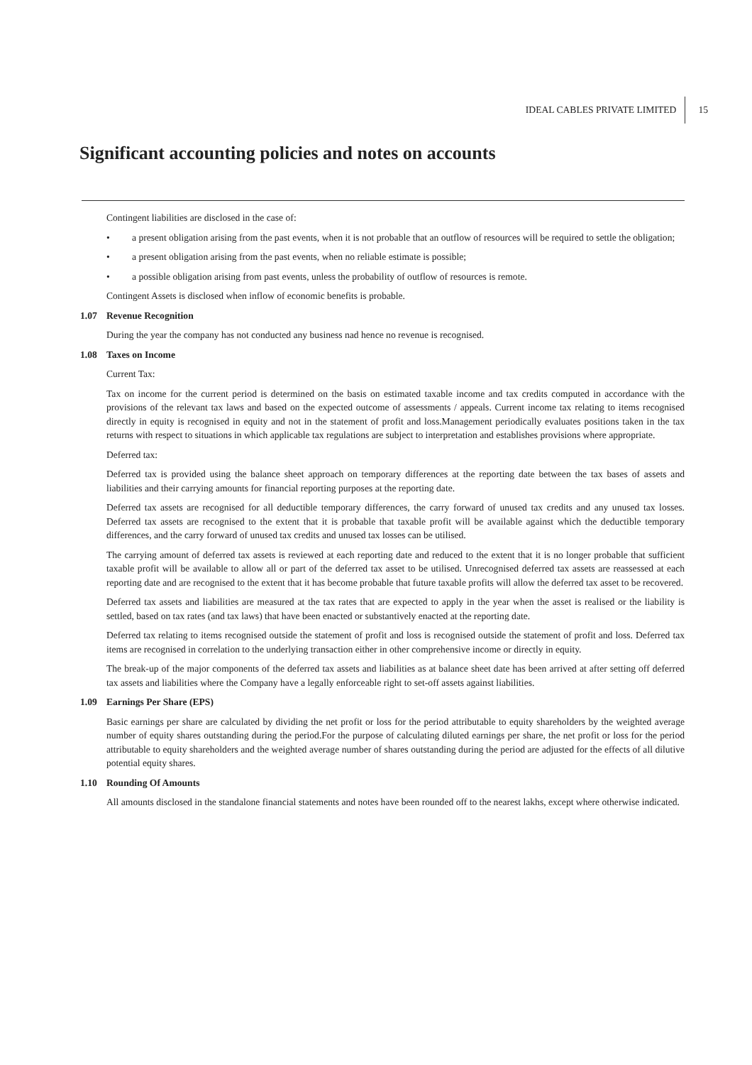IDEAL CABLES PRIVATE LIMITED
15
Significant accounting policies and notes on accounts
Contingent liabilities are disclosed in the case of:
• a present obligation arising from the past events, when it is not probable that an outflow of resources will be required to settle the obligation;
• a present obligation arising from the past events, when no reliable estimate is possible;
• a possible obligation arising from past events, unless the probability of outflow of resources is remote.
Contingent Assets is disclosed when inflow of economic benefits is probable.
1.07 Revenue Recognition
During the year the company has not conducted any business nad hence no revenue is recognised.
1.08 Taxes on Income
Current Tax:
Tax on income for the current period is determined on the basis on estimated taxable income and tax credits computed in accordance with the provisions of the relevant tax laws and based on the expected outcome of assessments / appeals. Current income tax relating to items recognised directly in equity is recognised in equity and not in the statement of profit and loss.Management periodically evaluates positions taken in the tax returns with respect to situations in which applicable tax regulations are subject to interpretation and establishes provisions where appropriate.
Deferred tax:
Deferred tax is provided using the balance sheet approach on temporary differences at the reporting date between the tax bases of assets and liabilities and their carrying amounts for financial reporting purposes at the reporting date.
Deferred tax assets are recognised for all deductible temporary differences, the carry forward of unused tax credits and any unused tax losses. Deferred tax assets are recognised to the extent that it is probable that taxable profit will be available against which the deductible temporary differences, and the carry forward of unused tax credits and unused tax losses can be utilised.
The carrying amount of deferred tax assets is reviewed at each reporting date and reduced to the extent that it is no longer probable that sufficient taxable profit will be available to allow all or part of the deferred tax asset to be utilised. Unrecognised deferred tax assets are reassessed at each reporting date and are recognised to the extent that it has become probable that future taxable profits will allow the deferred tax asset to be recovered.
Deferred tax assets and liabilities are measured at the tax rates that are expected to apply in the year when the asset is realised or the liability is settled, based on tax rates (and tax laws) that have been enacted or substantively enacted at the reporting date.
Deferred tax relating to items recognised outside the statement of profit and loss is recognised outside the statement of profit and loss. Deferred tax items are recognised in correlation to the underlying transaction either in other comprehensive income or directly in equity.
The break-up of the major components of the deferred tax assets and liabilities as at balance sheet date has been arrived at after setting off deferred tax assets and liabilities where the Company have a legally enforceable right to set-off assets against liabilities.
1.09 Earnings Per Share (EPS)
Basic earnings per share are calculated by dividing the net profit or loss for the period attributable to equity shareholders by the weighted average number of equity shares outstanding during the period.For the purpose of calculating diluted earnings per share, the net profit or loss for the period attributable to equity shareholders and the weighted average number of shares outstanding during the period are adjusted for the effects of all dilutive potential equity shares.
1.10 Rounding Of Amounts
All amounts disclosed in the standalone financial statements and notes have been rounded off to the nearest lakhs, except where otherwise indicated.